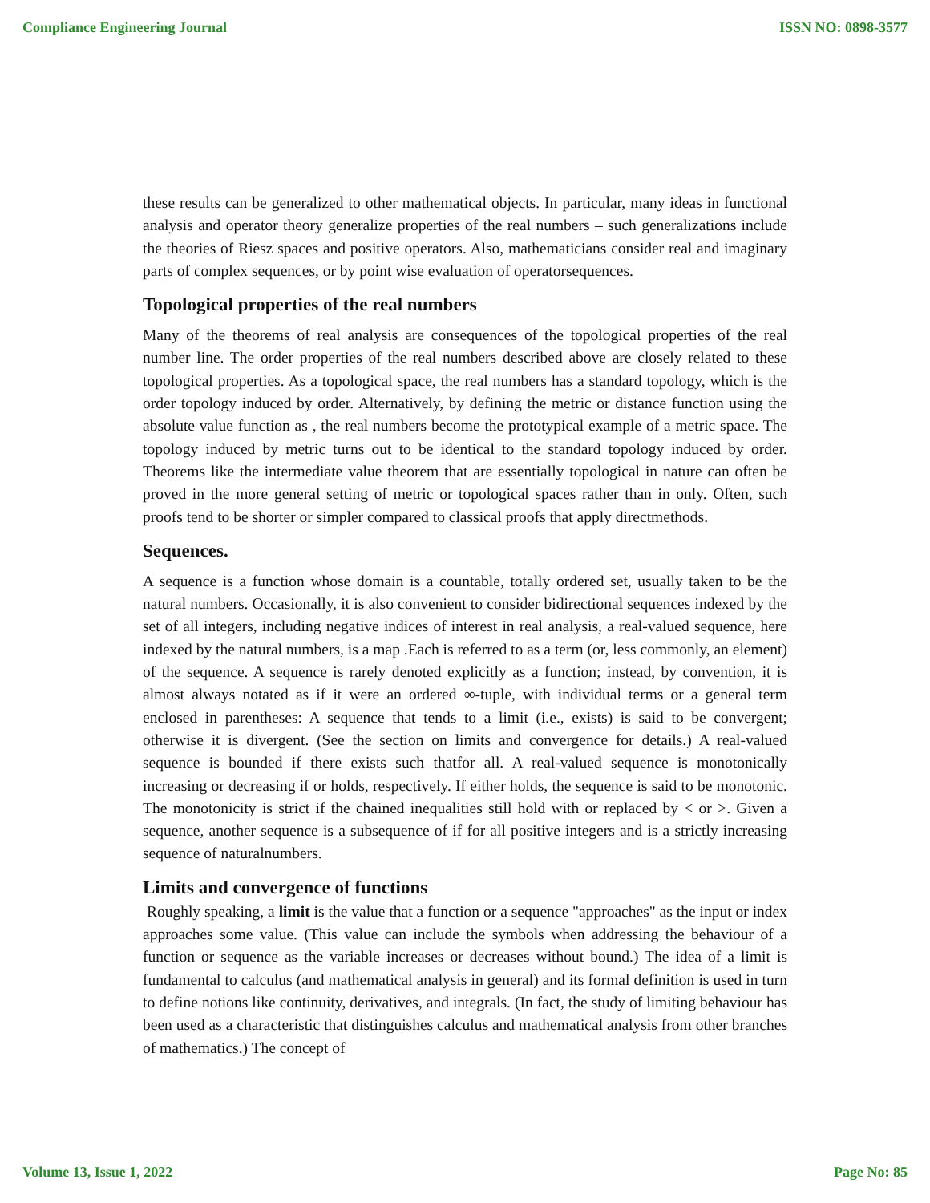Compliance Engineering Journal ISSN NO: 0898-3577
these results can be generalized to other mathematical objects. In particular, many ideas in functional analysis and operator theory generalize properties of the real numbers – such generalizations include the theories of Riesz spaces and positive operators. Also, mathematicians consider real and imaginary parts of complex sequences, or by point wise evaluation of operatorsequences.
Topological properties of the real numbers
Many of the theorems of real analysis are consequences of the topological properties of the real number line. The order properties of the real numbers described above are closely related to these topological properties. As a topological space, the real numbers has a standard topology, which is the order topology induced by order. Alternatively, by defining the metric or distance function using the absolute value function as , the real numbers become the prototypical example of a metric space. The topology induced by metric turns out to be identical to the standard topology induced by order. Theorems like the intermediate value theorem that are essentially topological in nature can often be proved in the more general setting of metric or topological spaces rather than in only. Often, such proofs tend to be shorter or simpler compared to classical proofs that apply directmethods.
Sequences.
A sequence is a function whose domain is a countable, totally ordered set, usually taken to be the natural numbers. Occasionally, it is also convenient to consider bidirectional sequences indexed by the set of all integers, including negative indices of interest in real analysis, a real-valued sequence, here indexed by the natural numbers, is a map .Each is referred to as a term (or, less commonly, an element) of the sequence. A sequence is rarely denoted explicitly as a function; instead, by convention, it is almost always notated as if it were an ordered ∞-tuple, with individual terms or a general term enclosed in parentheses: A sequence that tends to a limit (i.e., exists) is said to be convergent; otherwise it is divergent. (See the section on limits and convergence for details.) A real-valued sequence is bounded if there exists such thatfor all. A real-valued sequence is monotonically increasing or decreasing if or holds, respectively. If either holds, the sequence is said to be monotonic. The monotonicity is strict if the chained inequalities still hold with or replaced by < or >. Given a sequence, another sequence is a subsequence of if for all positive integers and is a strictly increasing sequence of naturalnumbers.
Limits and convergence of functions
Roughly speaking, a limit is the value that a function or a sequence "approaches" as the input or index approaches some value. (This value can include the symbols when addressing the behaviour of a function or sequence as the variable increases or decreases without bound.) The idea of a limit is fundamental to calculus (and mathematical analysis in general) and its formal definition is used in turn to define notions like continuity, derivatives, and integrals. (In fact, the study of limiting behaviour has been used as a characteristic that distinguishes calculus and mathematical analysis from other branches of mathematics.) The concept of
Volume 13, Issue 1, 2022 Page No: 85